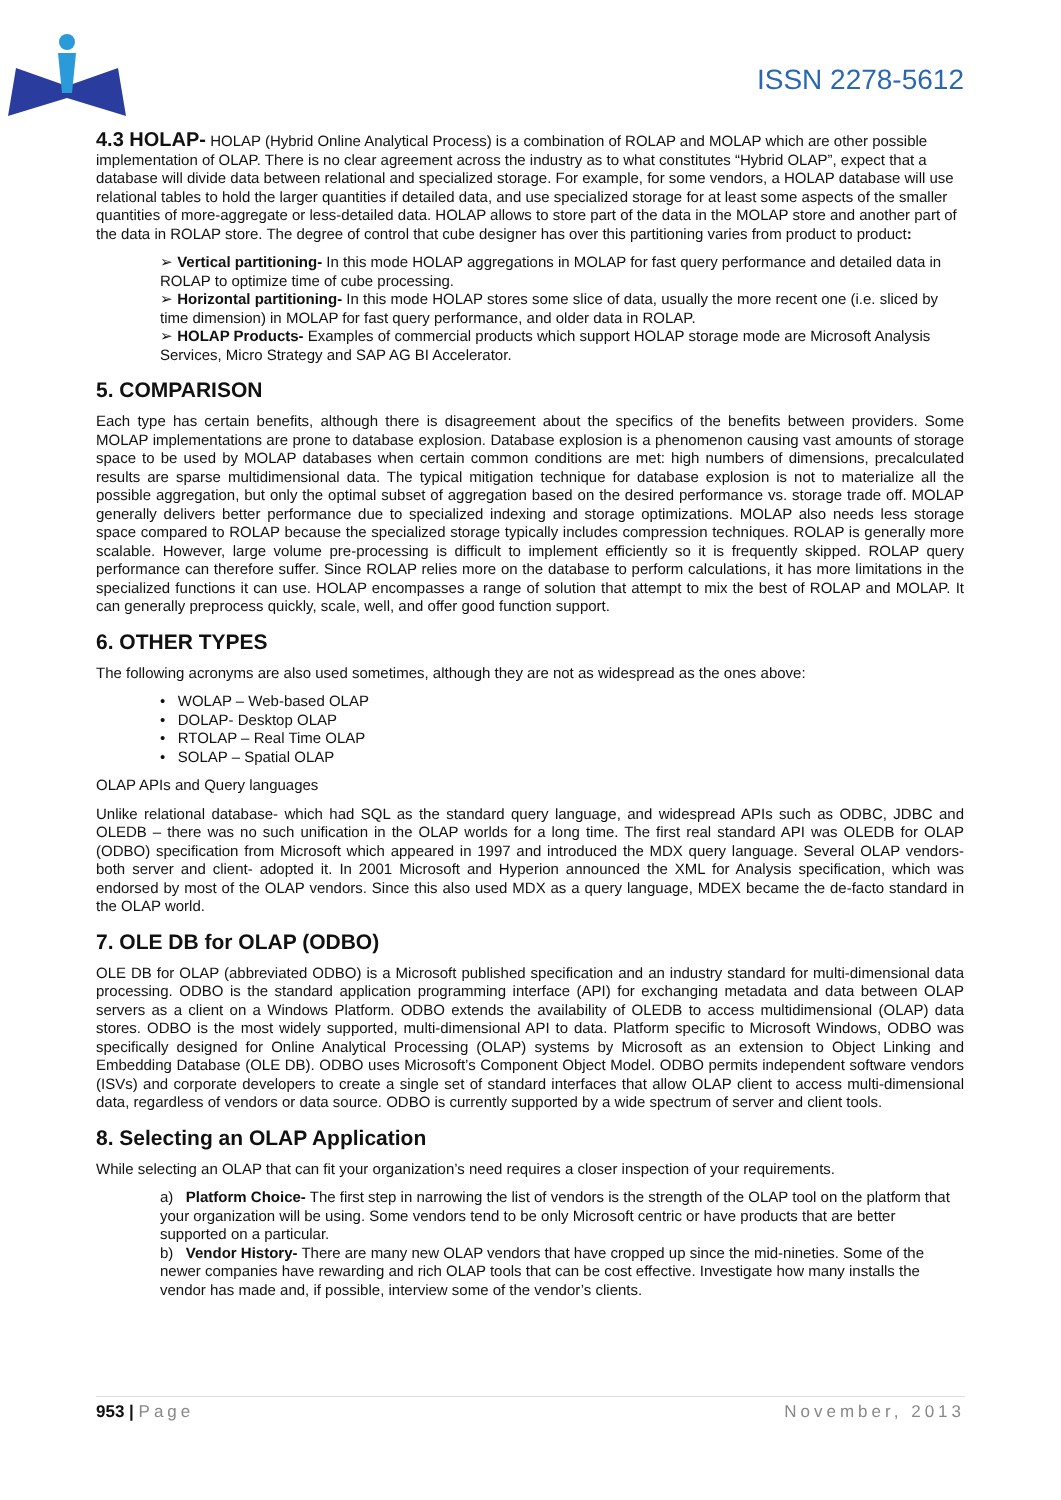ISSN 2278-5612
4.3 HOLAP- HOLAP (Hybrid Online Analytical Process) is a combination of ROLAP and MOLAP which are other possible implementation of OLAP. There is no clear agreement across the industry as to what constitutes “Hybrid OLAP”, expect that a database will divide data between relational and specialized storage. For example, for some vendors, a HOLAP database will use relational tables to hold the larger quantities if detailed data, and use specialized storage for at least some aspects of the smaller quantities of more-aggregate or less-detailed data. HOLAP allows to store part of the data in the MOLAP store and another part of the data in ROLAP store. The degree of control that cube designer has over this partitioning varies from product to product:
➢ Vertical partitioning- In this mode HOLAP aggregations in MOLAP for fast query performance and detailed data in ROLAP to optimize time of cube processing.
➢ Horizontal partitioning- In this mode HOLAP stores some slice of data, usually the more recent one (i.e. sliced by time dimension) in MOLAP for fast query performance, and older data in ROLAP.
➢ HOLAP Products- Examples of commercial products which support HOLAP storage mode are Microsoft Analysis Services, Micro Strategy and SAP AG BI Accelerator.
5. COMPARISON
Each type has certain benefits, although there is disagreement about the specifics of the benefits between providers. Some MOLAP implementations are prone to database explosion. Database explosion is a phenomenon causing vast amounts of storage space to be used by MOLAP databases when certain common conditions are met: high numbers of dimensions, precalculated results are sparse multidimensional data. The typical mitigation technique for database explosion is not to materialize all the possible aggregation, but only the optimal subset of aggregation based on the desired performance vs. storage trade off. MOLAP generally delivers better performance due to specialized indexing and storage optimizations. MOLAP also needs less storage space compared to ROLAP because the specialized storage typically includes compression techniques. ROLAP is generally more scalable. However, large volume pre-processing is difficult to implement efficiently so it is frequently skipped. ROLAP query performance can therefore suffer. Since ROLAP relies more on the database to perform calculations, it has more limitations in the specialized functions it can use. HOLAP encompasses a range of solution that attempt to mix the best of ROLAP and MOLAP. It can generally preprocess quickly, scale, well, and offer good function support.
6. OTHER TYPES
The following acronyms are also used sometimes, although they are not as widespread as the ones above:
• WOLAP – Web-based OLAP
• DOLAP- Desktop OLAP
• RTOLAP – Real Time OLAP
• SOLAP – Spatial OLAP
OLAP APIs and Query languages
Unlike relational database- which had SQL as the standard query language, and widespread APIs such as ODBC, JDBC and OLEDB – there was no such unification in the OLAP worlds for a long time. The first real standard API was OLEDB for OLAP (ODBO) specification from Microsoft which appeared in 1997 and introduced the MDX query language. Several OLAP vendors- both server and client- adopted it. In 2001 Microsoft and Hyperion announced the XML for Analysis specification, which was endorsed by most of the OLAP vendors. Since this also used MDX as a query language, MDEX became the de-facto standard in the OLAP world.
7. OLE DB for OLAP (ODBO)
OLE DB for OLAP (abbreviated ODBO) is a Microsoft published specification and an industry standard for multi-dimensional data processing. ODBO is the standard application programming interface (API) for exchanging metadata and data between OLAP servers as a client on a Windows Platform. ODBO extends the availability of OLEDB to access multidimensional (OLAP) data stores. ODBO is the most widely supported, multi-dimensional API to data. Platform specific to Microsoft Windows, ODBO was specifically designed for Online Analytical Processing (OLAP) systems by Microsoft as an extension to Object Linking and Embedding Database (OLE DB). ODBO uses Microsoft’s Component Object Model. ODBO permits independent software vendors (ISVs) and corporate developers to create a single set of standard interfaces that allow OLAP client to access multi-dimensional data, regardless of vendors or data source. ODBO is currently supported by a wide spectrum of server and client tools.
8. Selecting an OLAP Application
While selecting an OLAP that can fit your organization’s need requires a closer inspection of your requirements.
a) Platform Choice- The first step in narrowing the list of vendors is the strength of the OLAP tool on the platform that your organization will be using. Some vendors tend to be only Microsoft centric or have products that are better supported on a particular.
b) Vendor History- There are many new OLAP vendors that have cropped up since the mid-nineties. Some of the newer companies have rewarding and rich OLAP tools that can be cost effective. Investigate how many installs the vendor has made and, if possible, interview some of the vendor’s clients.
953 | Page November, 2013